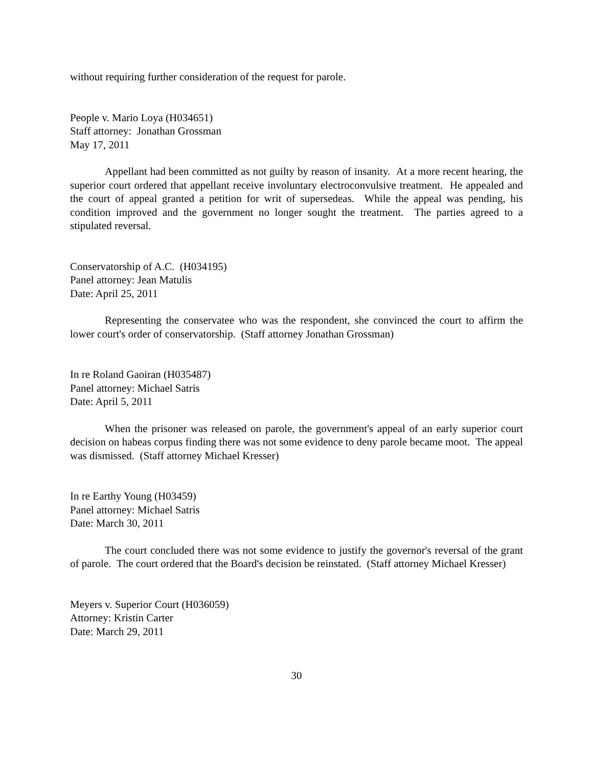without requiring further consideration of the request for parole.
People v. Mario Loya (H034651)
Staff attorney: Jonathan Grossman
May 17, 2011
Appellant had been committed as not guilty by reason of insanity. At a more recent hearing, the superior court ordered that appellant receive involuntary electroconvulsive treatment. He appealed and the court of appeal granted a petition for writ of supersedeas. While the appeal was pending, his condition improved and the government no longer sought the treatment. The parties agreed to a stipulated reversal.
Conservatorship of A.C. (H034195)
Panel attorney: Jean Matulis
Date: April 25, 2011
Representing the conservatee who was the respondent, she convinced the court to affirm the lower court's order of conservatorship. (Staff attorney Jonathan Grossman)
In re Roland Gaoiran (H035487)
Panel attorney: Michael Satris
Date: April 5, 2011
When the prisoner was released on parole, the government's appeal of an early superior court decision on habeas corpus finding there was not some evidence to deny parole became moot. The appeal was dismissed. (Staff attorney Michael Kresser)
In re Earthy Young (H03459)
Panel attorney: Michael Satris
Date: March 30, 2011
The court concluded there was not some evidence to justify the governor's reversal of the grant of parole. The court ordered that the Board's decision be reinstated. (Staff attorney Michael Kresser)
Meyers v. Superior Court (H036059)
Attorney: Kristin Carter
Date: March 29, 2011
30